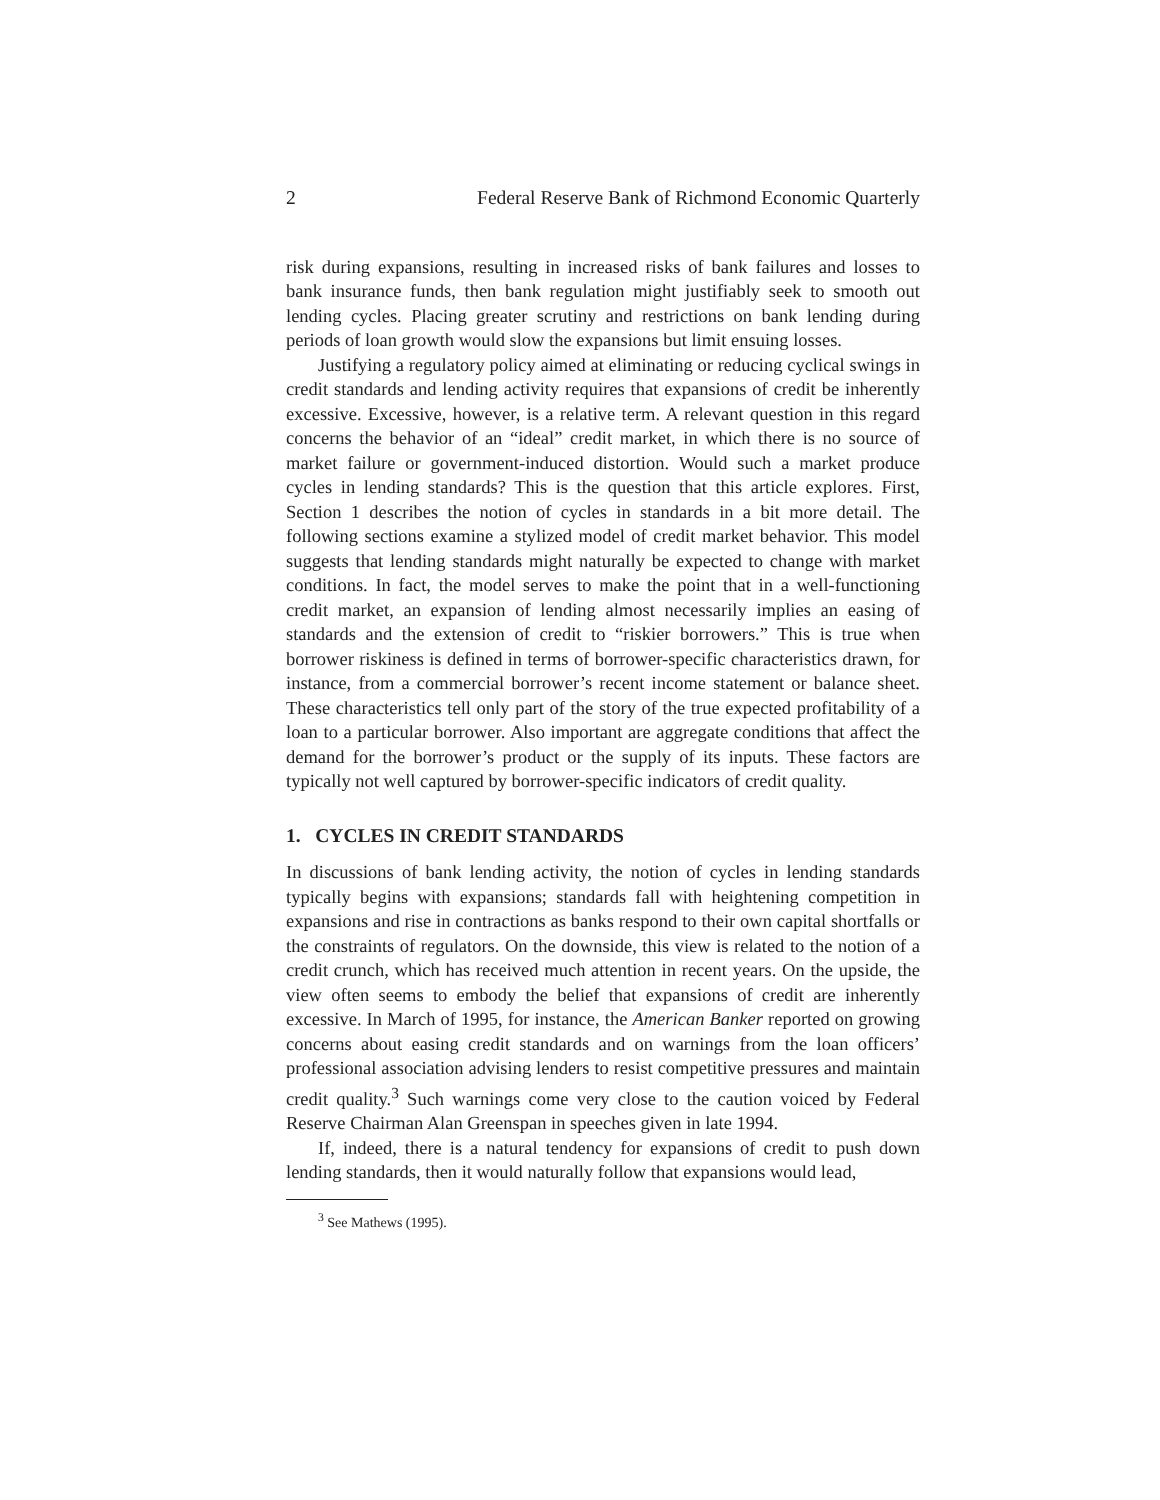2 Federal Reserve Bank of Richmond Economic Quarterly
risk during expansions, resulting in increased risks of bank failures and losses to bank insurance funds, then bank regulation might justifiably seek to smooth out lending cycles. Placing greater scrutiny and restrictions on bank lending during periods of loan growth would slow the expansions but limit ensuing losses.
Justifying a regulatory policy aimed at eliminating or reducing cyclical swings in credit standards and lending activity requires that expansions of credit be inherently excessive. Excessive, however, is a relative term. A relevant question in this regard concerns the behavior of an “ideal” credit market, in which there is no source of market failure or government-induced distortion. Would such a market produce cycles in lending standards? This is the question that this article explores. First, Section 1 describes the notion of cycles in standards in a bit more detail. The following sections examine a stylized model of credit market behavior. This model suggests that lending standards might naturally be expected to change with market conditions. In fact, the model serves to make the point that in a well-functioning credit market, an expansion of lending almost necessarily implies an easing of standards and the extension of credit to “riskier borrowers.” This is true when borrower riskiness is defined in terms of borrower-specific characteristics drawn, for instance, from a commercial borrower’s recent income statement or balance sheet. These characteristics tell only part of the story of the true expected profitability of a loan to a particular borrower. Also important are aggregate conditions that affect the demand for the borrower’s product or the supply of its inputs. These factors are typically not well captured by borrower-specific indicators of credit quality.
1. CYCLES IN CREDIT STANDARDS
In discussions of bank lending activity, the notion of cycles in lending standards typically begins with expansions; standards fall with heightening competition in expansions and rise in contractions as banks respond to their own capital shortfalls or the constraints of regulators. On the downside, this view is related to the notion of a credit crunch, which has received much attention in recent years. On the upside, the view often seems to embody the belief that expansions of credit are inherently excessive. In March of 1995, for instance, the American Banker reported on growing concerns about easing credit standards and on warnings from the loan officers’ professional association advising lenders to resist competitive pressures and maintain credit quality.<sup>3</sup> Such warnings come very close to the caution voiced by Federal Reserve Chairman Alan Greenspan in speeches given in late 1994.
If, indeed, there is a natural tendency for expansions of credit to push down lending standards, then it would naturally follow that expansions would lead,
<sup>3</sup> See Mathews (1995).